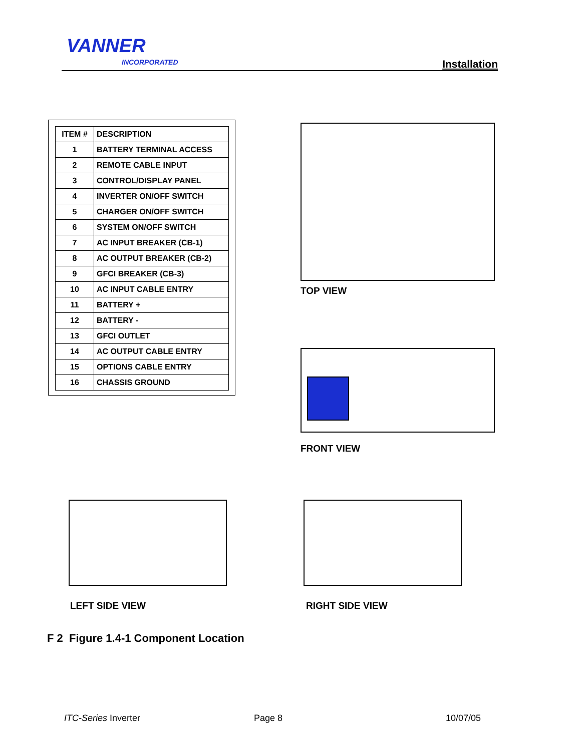VANNER
INCORPORATED Installation
| ITEM # | DESCRIPTION |
| --- | --- |
| 1 | BATTERY TERMINAL ACCESS |
| 2 | REMOTE CABLE INPUT |
| 3 | CONTROL/DISPLAY PANEL |
| 4 | INVERTER ON/OFF SWITCH |
| 5 | CHARGER ON/OFF SWITCH |
| 6 | SYSTEM ON/OFF SWITCH |
| 7 | AC INPUT BREAKER (CB-1) |
| 8 | AC OUTPUT BREAKER (CB-2) |
| 9 | GFCI BREAKER (CB-3) |
| 10 | AC INPUT CABLE ENTRY |
| 11 | BATTERY + |
| 12 | BATTERY - |
| 13 | GFCI OUTLET |
| 14 | AC OUTPUT CABLE ENTRY |
| 15 | OPTIONS CABLE ENTRY |
| 16 | CHASSIS GROUND |
TOP VIEW
FRONT VIEW
LEFT SIDE VIEW RIGHT SIDE VIEW
F 2 Figure 1.4-1 Component Location
ITC-Series Inverter Page 8 10/07/05